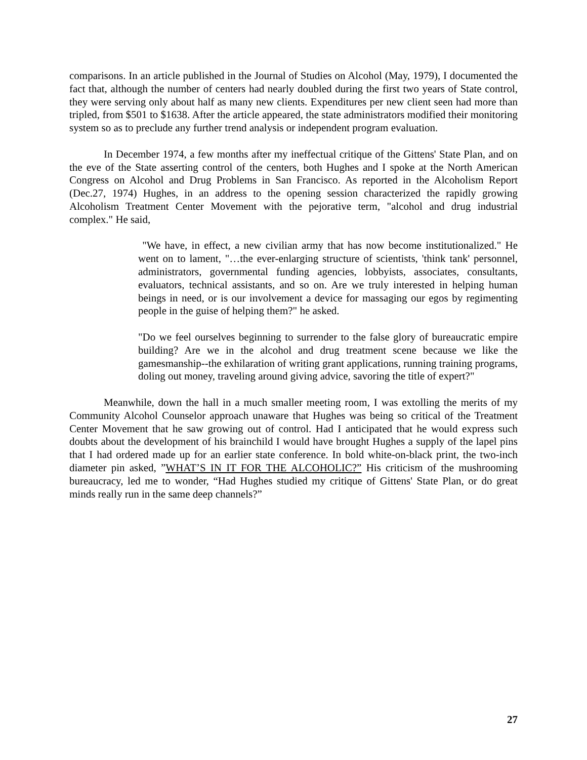comparisons. In an article published in the Journal of Studies on Alcohol (May, 1979), I documented the fact that, although the number of centers had nearly doubled during the first two years of State control, they were serving only about half as many new clients. Expenditures per new client seen had more than tripled, from $501 to $1638. After the article appeared, the state administrators modified their monitoring system so as to preclude any further trend analysis or independent program evaluation.
In December 1974, a few months after my ineffectual critique of the Gittens' State Plan, and on the eve of the State asserting control of the centers, both Hughes and I spoke at the North American Congress on Alcohol and Drug Problems in San Francisco. As reported in the Alcoholism Report (Dec.27, 1974) Hughes, in an address to the opening session characterized the rapidly growing Alcoholism Treatment Center Movement with the pejorative term, "alcohol and drug industrial complex." He said,
"We have, in effect, a new civilian army that has now become institutionalized." He went on to lament, "…the ever-enlarging structure of scientists, 'think tank' personnel, administrators, governmental funding agencies, lobbyists, associates, consultants, evaluators, technical assistants, and so on. Are we truly interested in helping human beings in need, or is our involvement a device for massaging our egos by regimenting people in the guise of helping them?" he asked.
"Do we feel ourselves beginning to surrender to the false glory of bureaucratic empire building? Are we in the alcohol and drug treatment scene because we like the gamesmanship--the exhilaration of writing grant applications, running training programs, doling out money, traveling around giving advice, savoring the title of expert?"
Meanwhile, down the hall in a much smaller meeting room, I was extolling the merits of my Community Alcohol Counselor approach unaware that Hughes was being so critical of the Treatment Center Movement that he saw growing out of control. Had I anticipated that he would express such doubts about the development of his brainchild I would have brought Hughes a supply of the lapel pins that I had ordered made up for an earlier state conference. In bold white-on-black print, the two-inch diameter pin asked, ”WHAT’S IN IT FOR THE ALCOHOLIC?” His criticism of the mushrooming bureaucracy, led me to wonder, “Had Hughes studied my critique of Gittens' State Plan, or do great minds really run in the same deep channels?”
27